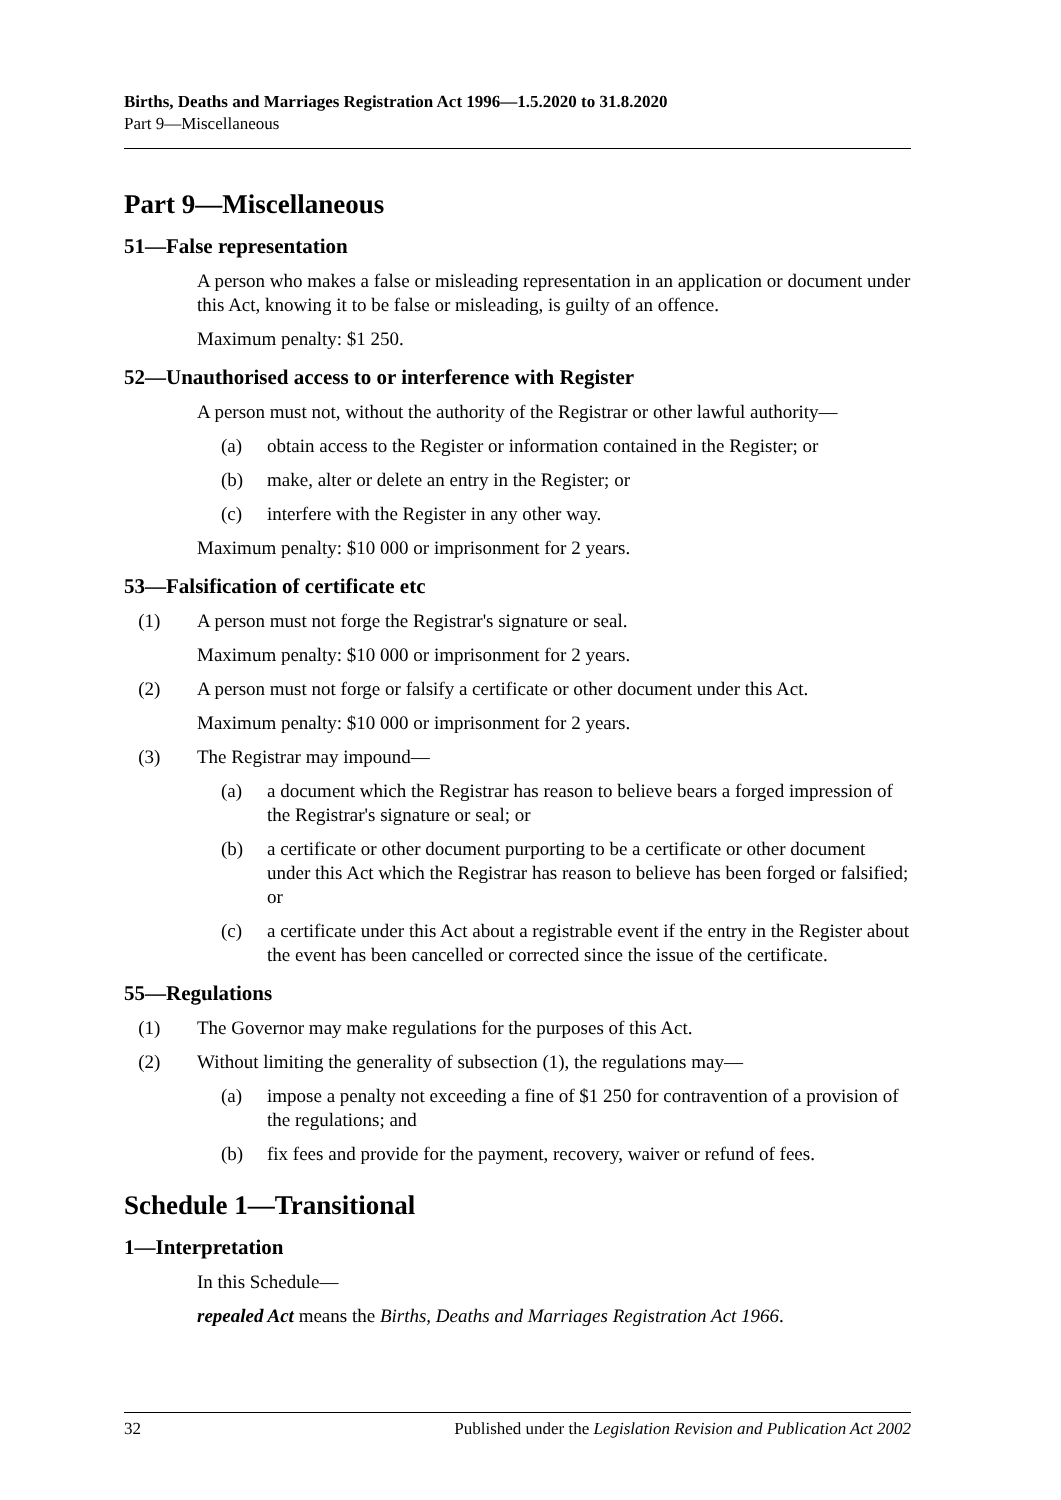Births, Deaths and Marriages Registration Act 1996—1.5.2020 to 31.8.2020
Part 9—Miscellaneous
Part 9—Miscellaneous
51—False representation
A person who makes a false or misleading representation in an application or document under this Act, knowing it to be false or misleading, is guilty of an offence.
Maximum penalty: $1 250.
52—Unauthorised access to or interference with Register
A person must not, without the authority of the Registrar or other lawful authority—
(a) obtain access to the Register or information contained in the Register; or
(b) make, alter or delete an entry in the Register; or
(c) interfere with the Register in any other way.
Maximum penalty: $10 000 or imprisonment for 2 years.
53—Falsification of certificate etc
(1) A person must not forge the Registrar's signature or seal.
Maximum penalty: $10 000 or imprisonment for 2 years.
(2) A person must not forge or falsify a certificate or other document under this Act.
Maximum penalty: $10 000 or imprisonment for 2 years.
(3) The Registrar may impound—
(a) a document which the Registrar has reason to believe bears a forged impression of the Registrar's signature or seal; or
(b) a certificate or other document purporting to be a certificate or other document under this Act which the Registrar has reason to believe has been forged or falsified; or
(c) a certificate under this Act about a registrable event if the entry in the Register about the event has been cancelled or corrected since the issue of the certificate.
55—Regulations
(1) The Governor may make regulations for the purposes of this Act.
(2) Without limiting the generality of subsection (1), the regulations may—
(a) impose a penalty not exceeding a fine of $1 250 for contravention of a provision of the regulations; and
(b) fix fees and provide for the payment, recovery, waiver or refund of fees.
Schedule 1—Transitional
1—Interpretation
In this Schedule—
repealed Act means the Births, Deaths and Marriages Registration Act 1966.
32 Published under the Legislation Revision and Publication Act 2002